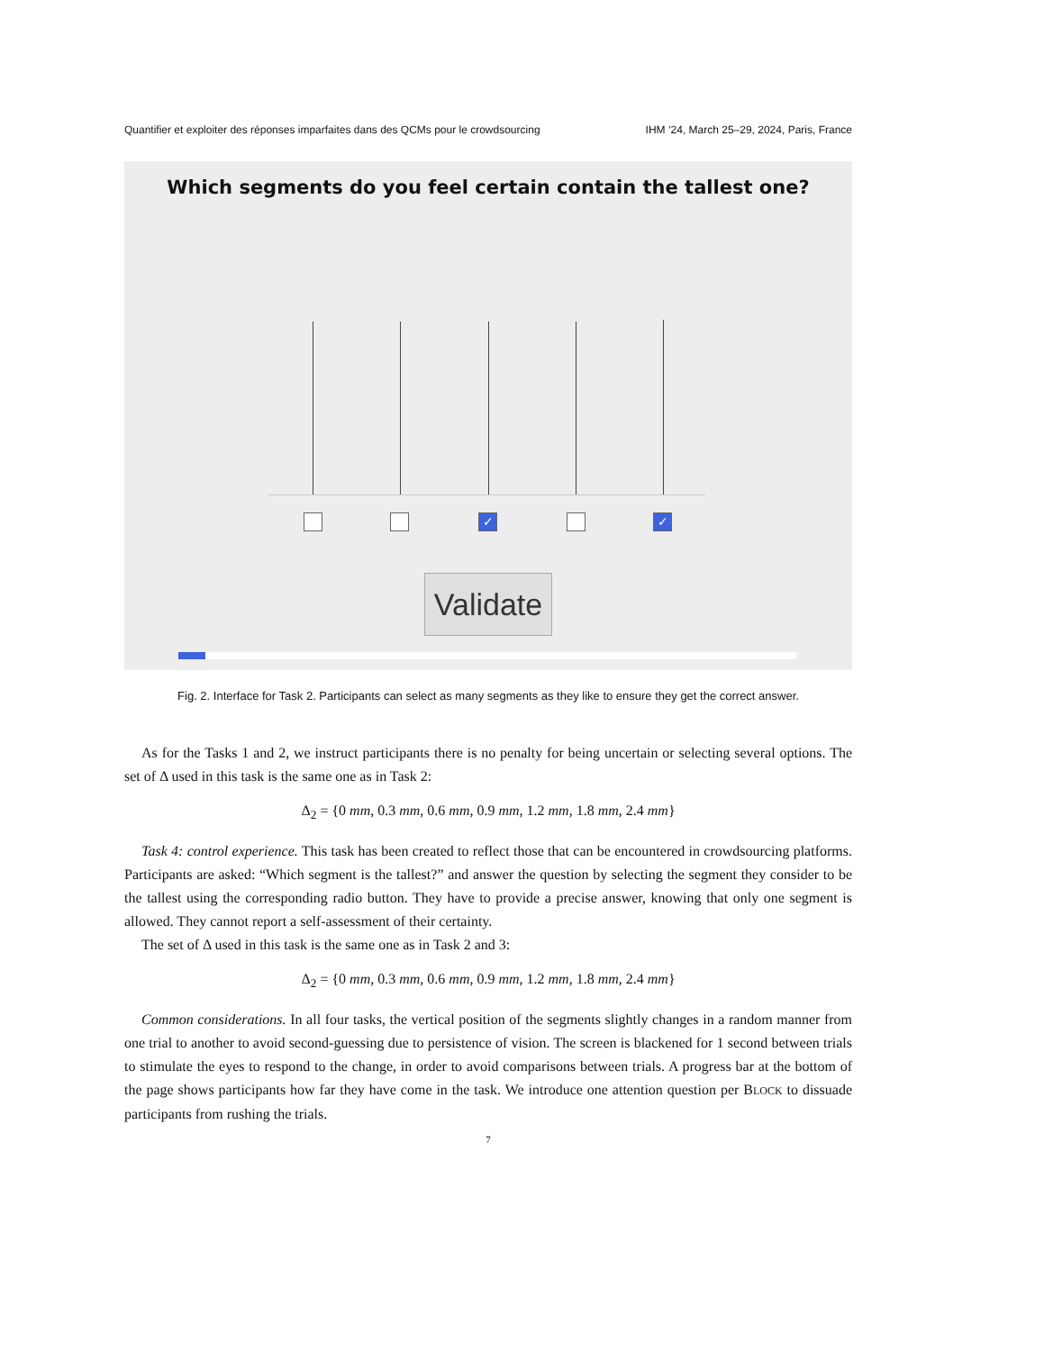Quantifier et exploiter des réponses imparfaites dans des QCMs pour le crowdsourcing IHM ’24, March 25–29, 2024, Paris, France
Which segments do you feel certain contain the tallest one?
✓ ✓
Validate
Fig. 2. Interface for Task 2. Participants can select as many segments as they like to ensure they get the correct answer.
As for the Tasks 1 and 2, we instruct participants there is no penalty for being uncertain or selecting several options. The set of Δ used in this task is the same one as in Task 2:
Δ<sub>2</sub> = {0 mm, 0.3 mm, 0.6 mm, 0.9 mm, 1.2 mm, 1.8 mm, 2.4 mm}
Task 4: control experience. This task has been created to reflect those that can be encountered in crowdsourcing platforms. Participants are asked: “Which segment is the tallest?” and answer the question by selecting the segment they consider to be the tallest using the corresponding radio button. They have to provide a precise answer, knowing that only one segment is allowed. They cannot report a self-assessment of their certainty.
The set of Δ used in this task is the same one as in Task 2 and 3:
Δ<sub>2</sub> = {0 mm, 0.3 mm, 0.6 mm, 0.9 mm, 1.2 mm, 1.8 mm, 2.4 mm}
Common considerations. In all four tasks, the vertical position of the segments slightly changes in a random manner from one trial to another to avoid second-guessing due to persistence of vision. The screen is blackened for 1 second between trials to stimulate the eyes to respond to the change, in order to avoid comparisons between trials. A progress bar at the bottom of the page shows participants how far they have come in the task. We introduce one attention question per BLOCK to dissuade participants from rushing the trials.
7